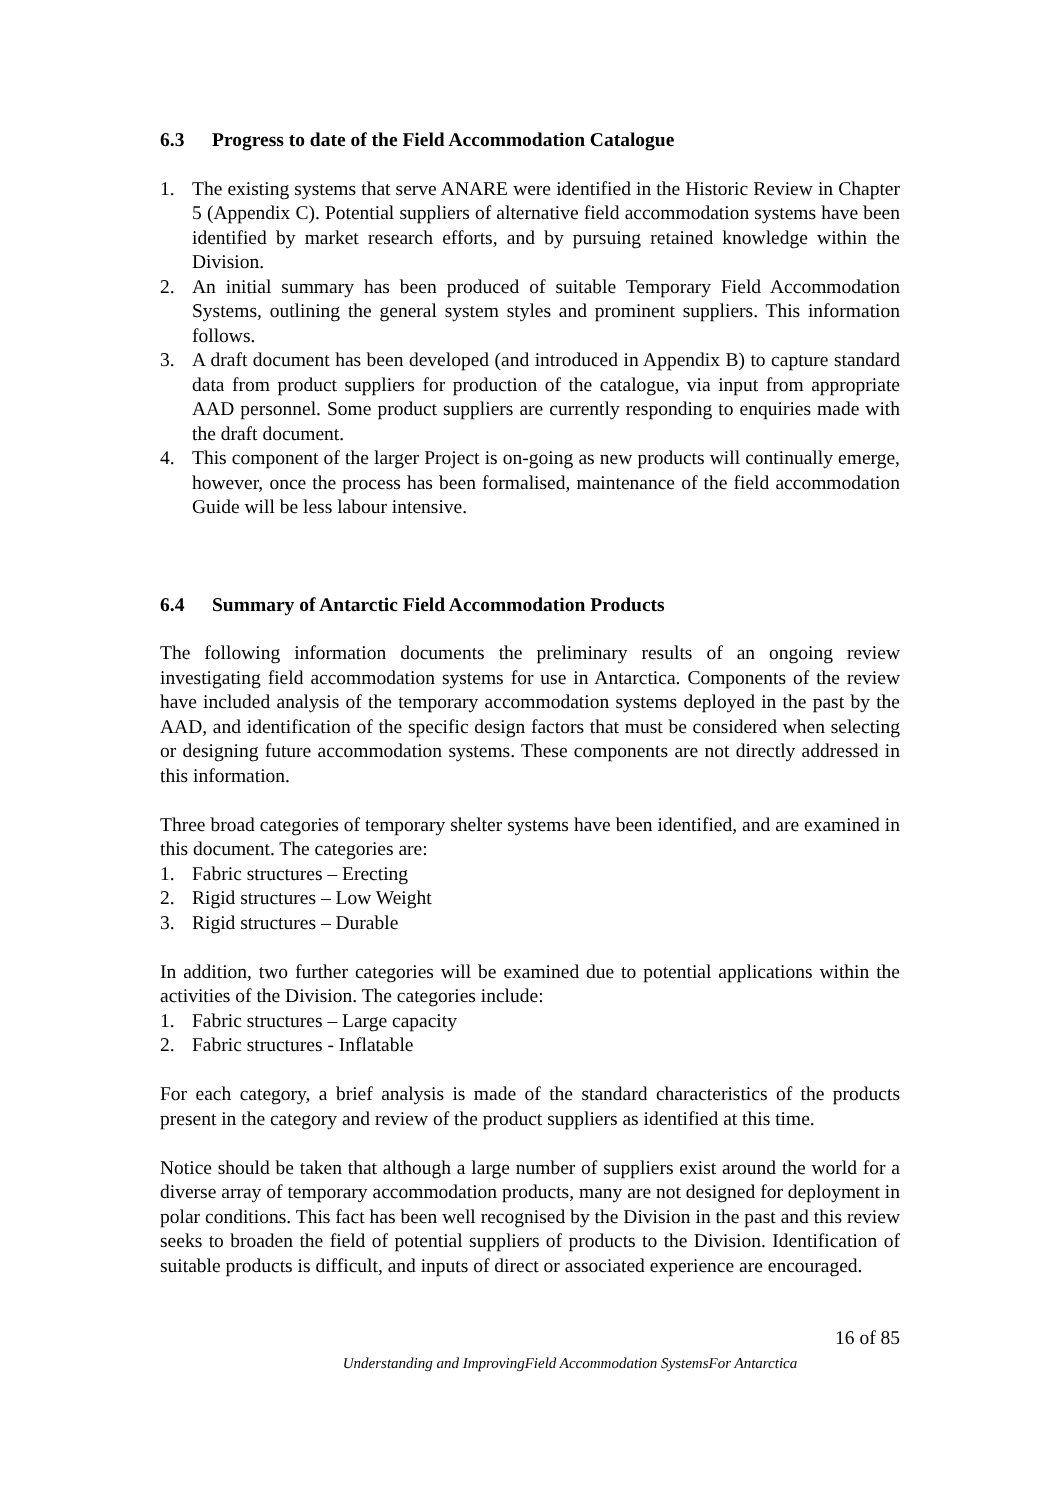6.3 Progress to date of the Field Accommodation Catalogue
1. The existing systems that serve ANARE were identified in the Historic Review in Chapter 5 (Appendix C). Potential suppliers of alternative field accommodation systems have been identified by market research efforts, and by pursuing retained knowledge within the Division.
2. An initial summary has been produced of suitable Temporary Field Accommodation Systems, outlining the general system styles and prominent suppliers. This information follows.
3. A draft document has been developed (and introduced in Appendix B) to capture standard data from product suppliers for production of the catalogue, via input from appropriate AAD personnel. Some product suppliers are currently responding to enquiries made with the draft document.
4. This component of the larger Project is on-going as new products will continually emerge, however, once the process has been formalised, maintenance of the field accommodation Guide will be less labour intensive.
6.4 Summary of Antarctic Field Accommodation Products
The following information documents the preliminary results of an ongoing review investigating field accommodation systems for use in Antarctica. Components of the review have included analysis of the temporary accommodation systems deployed in the past by the AAD, and identification of the specific design factors that must be considered when selecting or designing future accommodation systems. These components are not directly addressed in this information.
Three broad categories of temporary shelter systems have been identified, and are examined in this document. The categories are:
1. Fabric structures – Erecting
2. Rigid structures – Low Weight
3. Rigid structures – Durable
In addition, two further categories will be examined due to potential applications within the activities of the Division. The categories include:
1. Fabric structures – Large capacity
2. Fabric structures - Inflatable
For each category, a brief analysis is made of the standard characteristics of the products present in the category and review of the product suppliers as identified at this time.
Notice should be taken that although a large number of suppliers exist around the world for a diverse array of temporary accommodation products, many are not designed for deployment in polar conditions. This fact has been well recognised by the Division in the past and this review seeks to broaden the field of potential suppliers of products to the Division. Identification of suitable products is difficult, and inputs of direct or associated experience are encouraged.
16 of 85
Understanding and ImprovingField Accommodation SystemsFor Antarctica